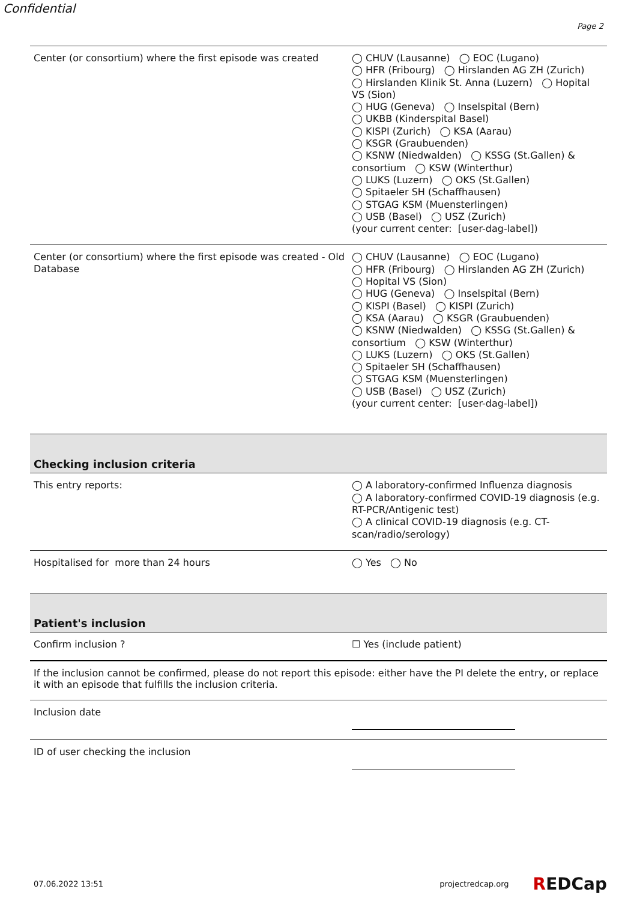Confidential
Page 2
Center (or consortium) where the first episode was created
◯ CHUV (Lausanne) ◯ EOC (Lugano)
◯ HFR (Fribourg) ◯ Hirslanden AG ZH (Zurich) ◯ Hirslanden Klinik St. Anna (Luzern) ◯ Hopital VS (Sion)
◯ HUG (Geneva) ◯ Inselspital (Bern)
◯ UKBB (Kinderspital Basel)
◯ KISPI (Zurich) ◯ KSA (Aarau)
◯ KSGR (Graubuenden)
◯ KSNW (Niedwalden) ◯ KSSG (St.Gallen) & consortium ◯ KSW (Winterthur)
◯ LUKS (Luzern) ◯ OKS (St.Gallen)
◯ Spitaeler SH (Schaffhausen)
◯ STGAG KSM (Muensterlingen)
◯ USB (Basel) ◯ USZ (Zurich)
(your current center: [user-dag-label])
Center (or consortium) where the first episode was created - Old Database
◯ CHUV (Lausanne) ◯ EOC (Lugano)
◯ HFR (Fribourg) ◯ Hirslanden AG ZH (Zurich) ◯ Hopital VS (Sion)
◯ HUG (Geneva) ◯ Inselspital (Bern)
◯ KISPI (Basel) ◯ KISPI (Zurich)
◯ KSA (Aarau) ◯ KSGR (Graubuenden)
◯ KSNW (Niedwalden) ◯ KSSG (St.Gallen) & consortium ◯ KSW (Winterthur)
◯ LUKS (Luzern) ◯ OKS (St.Gallen)
◯ Spitaeler SH (Schaffhausen)
◯ STGAG KSM (Muensterlingen)
◯ USB (Basel) ◯ USZ (Zurich)
(your current center: [user-dag-label])
Checking inclusion criteria
This entry reports:
◯ A laboratory-confirmed Influenza diagnosis
◯ A laboratory-confirmed COVID-19 diagnosis (e.g. RT-PCR/Antigenic test)
◯ A clinical COVID-19 diagnosis (e.g. CT-scan/radio/serology)
Hospitalised for more than 24 hours
◯ Yes ◯ No
Patient's inclusion
Confirm inclusion ?
☐ Yes (include patient)
If the inclusion cannot be confirmed, please do not report this episode: either have the PI delete the entry, or replace it with an episode that fulfills the inclusion criteria.
Inclusion date
ID of user checking the inclusion
07.06.2022 13:51 projectredcap.org REDCap